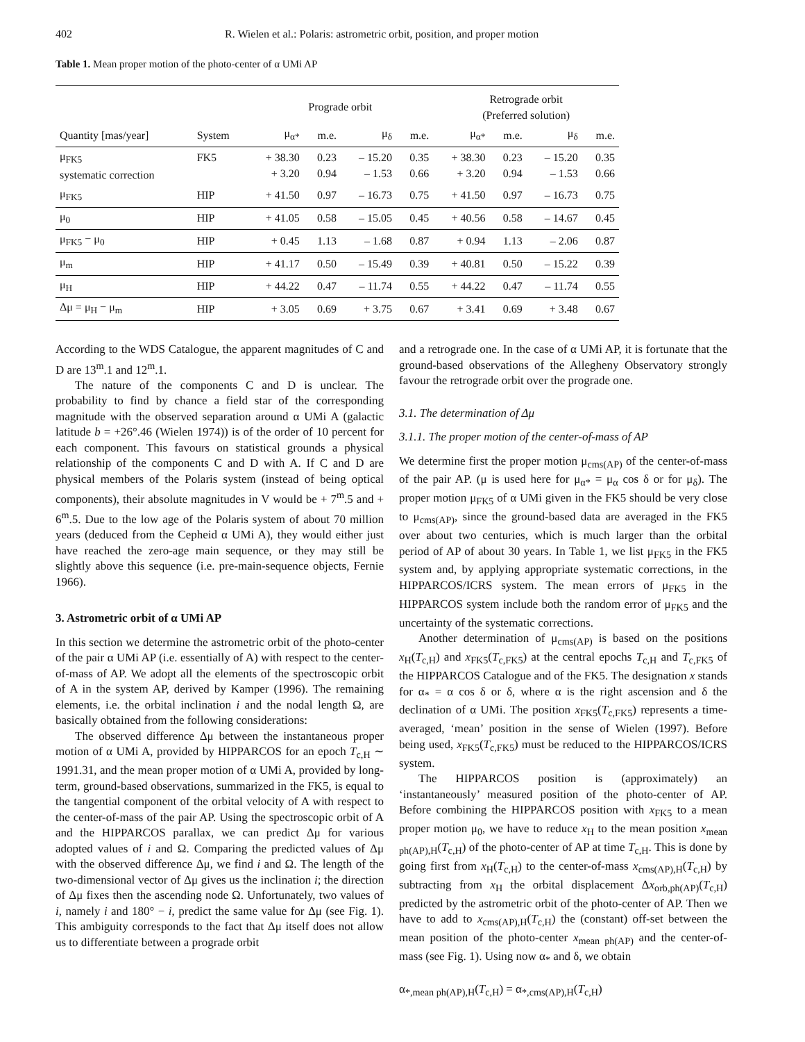402 R. Wielen et al.: Polaris: astrometric orbit, position, and proper motion
Table 1. Mean proper motion of the photo-center of α UMi AP
| | | Prograde orbit | | | | Retrograde orbit (Preferred solution) | | | |
| --- | --- | --- | --- | --- | --- | --- | --- | --- | --- |
| Quantity [mas/year] | System | μ<sub>α*</sub> | m.e. | μ<sub>δ</sub> | m.e. | μ<sub>α*</sub> | m.e. | μ<sub>δ</sub> | m.e. |
| μ<sub>FK5</sub> systematic correction | FK5 | + 38.30 + 3.20 | 0.23 0.94 | – 15.20 – 1.53 | 0.35 0.66 | + 38.30 + 3.20 | 0.23 0.94 | – 15.20 – 1.53 | 0.35 0.66 |
| μ<sub>FK5</sub> | HIP | + 41.50 | 0.97 | – 16.73 | 0.75 | + 41.50 | 0.97 | – 16.73 | 0.75 |
| μ<sub>0</sub> | HIP | + 41.05 | 0.58 | – 15.05 | 0.45 | + 40.56 | 0.58 | – 14.67 | 0.45 |
| μ<sub>FK5</sub> − μ<sub>0</sub> | HIP | + 0.45 | 1.13 | – 1.68 | 0.87 | + 0.94 | 1.13 | – 2.06 | 0.87 |
| μ<sub>m</sub> | HIP | + 41.17 | 0.50 | – 15.49 | 0.39 | + 40.81 | 0.50 | – 15.22 | 0.39 |
| μ<sub>H</sub> | HIP | + 44.22 | 0.47 | – 11.74 | 0.55 | + 44.22 | 0.47 | – 11.74 | 0.55 |
| Δμ = μ<sub>H</sub> − μ<sub>m</sub> | HIP | + 3.05 | 0.69 | + 3.75 | 0.67 | + 3.41 | 0.69 | + 3.48 | 0.67 |
According to the WDS Catalogue, the apparent magnitudes of C and D are 13<sup>m</sup>.1 and 12<sup>m</sup>.1.
The nature of the components C and D is unclear. The probability to find by chance a field star of the corresponding magnitude with the observed separation around α UMi A (galactic latitude b = +26°.46 (Wielen 1974)) is of the order of 10 percent for each component. This favours on statistical grounds a physical relationship of the components C and D with A. If C and D are physical members of the Polaris system (instead of being optical components), their absolute magnitudes in V would be + 7<sup>m</sup>.5 and + 6<sup>m</sup>.5. Due to the low age of the Polaris system of about 70 million years (deduced from the Cepheid α UMi A), they would either just have reached the zero-age main sequence, or they may still be slightly above this sequence (i.e. pre-main-sequence objects, Fernie 1966).
3. Astrometric orbit of α UMi AP
In this section we determine the astrometric orbit of the photo-center of the pair α UMi AP (i.e. essentially of A) with respect to the center-of-mass of AP. We adopt all the elements of the spectroscopic orbit of A in the system AP, derived by Kamper (1996). The remaining elements, i.e. the orbital inclination i and the nodal length Ω, are basically obtained from the following considerations:
The observed difference Δμ between the instantaneous proper motion of α UMi A, provided by HIPPARCOS for an epoch T<sub>c,H</sub> ∼ 1991.31, and the mean proper motion of α UMi A, provided by long-term, ground-based observations, summarized in the FK5, is equal to the tangential component of the orbital velocity of A with respect to the center-of-mass of the pair AP. Using the spectroscopic orbit of A and the HIPPARCOS parallax, we can predict Δμ for various adopted values of i and Ω. Comparing the predicted values of Δμ with the observed difference Δμ, we find i and Ω. The length of the two-dimensional vector of Δμ gives us the inclination i; the direction of Δμ fixes then the ascending node Ω. Unfortunately, two values of i, namely i and 180° − i, predict the same value for Δμ (see Fig. 1). This ambiguity corresponds to the fact that Δμ itself does not allow us to differentiate between a prograde orbit
and a retrograde one. In the case of α UMi AP, it is fortunate that the ground-based observations of the Allegheny Observatory strongly favour the retrograde orbit over the prograde one.
3.1. The determination of Δμ
3.1.1. The proper motion of the center-of-mass of AP
We determine first the proper motion μ<sub>cms(AP)</sub> of the center-of-mass of the pair AP. (μ is used here for μ<sub>α*</sub> = μ<sub>α</sub> cos δ or for μ<sub>δ</sub>). The proper motion μ<sub>FK5</sub> of α UMi given in the FK5 should be very close to μ<sub>cms(AP)</sub>, since the ground-based data are averaged in the FK5 over about two centuries, which is much larger than the orbital period of AP of about 30 years. In Table 1, we list μ<sub>FK5</sub> in the FK5 system and, by applying appropriate systematic corrections, in the HIPPARCOS/ICRS system. The mean errors of μ<sub>FK5</sub> in the HIPPARCOS system include both the random error of μ<sub>FK5</sub> and the uncertainty of the systematic corrections.
Another determination of μ<sub>cms(AP)</sub> is based on the positions x<sub>H</sub>(T<sub>c,H</sub>) and x<sub>FK5</sub>(T<sub>c,FK5</sub>) at the central epochs T<sub>c,H</sub> and T<sub>c,FK5</sub> of the HIPPARCOS Catalogue and of the FK5. The designation x stands for α<sub>*</sub> = α cos δ or δ, where α is the right ascension and δ the declination of α UMi. The position x<sub>FK5</sub>(T<sub>c,FK5</sub>) represents a time-averaged, ‘mean’ position in the sense of Wielen (1997). Before being used, x<sub>FK5</sub>(T<sub>c,FK5</sub>) must be reduced to the HIPPARCOS/ICRS system.
The HIPPARCOS position is (approximately) an ‘instantaneously’ measured position of the photo-center of AP. Before combining the HIPPARCOS position with x<sub>FK5</sub> to a mean proper motion μ<sub>0</sub>, we have to reduce x<sub>H</sub> to the mean position x<sub>mean ph(AP),H</sub>(T<sub>c,H</sub>) of the photo-center of AP at time T<sub>c,H</sub>. This is done by going first from x<sub>H</sub>(T<sub>c,H</sub>) to the center-of-mass x<sub>cms(AP),H</sub>(T<sub>c,H</sub>) by subtracting from x<sub>H</sub> the orbital displacement Δx<sub>orb,ph(AP)</sub>(T<sub>c,H</sub>) predicted by the astrometric orbit of the photo-center of AP. Then we have to add to x<sub>cms(AP),H</sub>(T<sub>c,H</sub>) the (constant) off-set between the mean position of the photo-center x<sub>mean ph(AP)</sub> and the center-of-mass (see Fig. 1). Using now α<sub>*</sub> and δ, we obtain
α<sub>*,mean ph(AP),H</sub>(T<sub>c,H</sub>) = α<sub>*,cms(AP),H</sub>(T<sub>c,H</sub>)